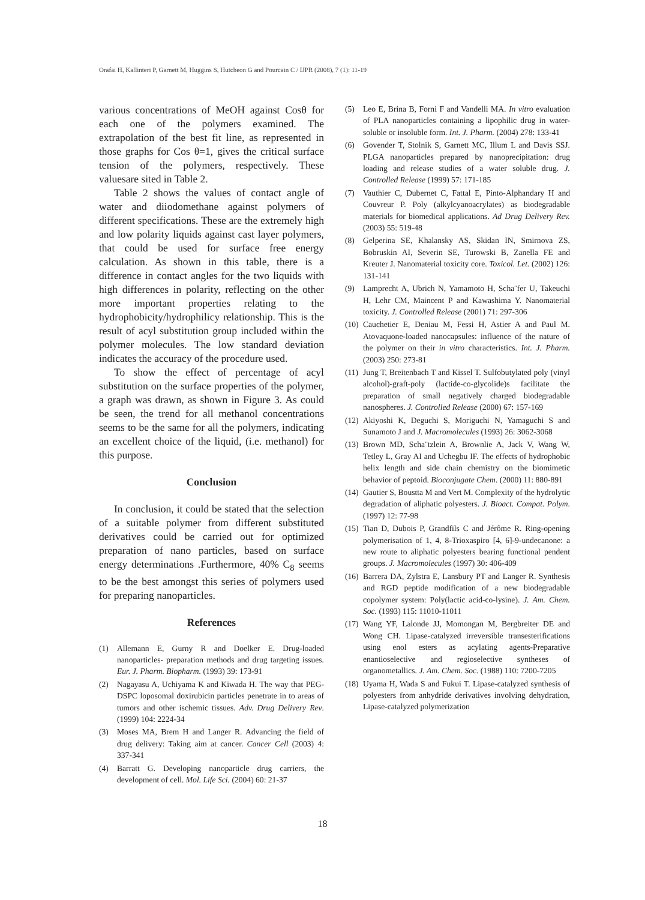Orafai H, Kallinteri P, Garnett M, Huggins S, Hutcheon G and Pourcain C / IJPR (2008), 7 (1): 11-19
various concentrations of MeOH against Cosθ for each one of the polymers examined. The extrapolation of the best fit line, as represented in those graphs for Cos θ=1, gives the critical surface tension of the polymers, respectively. These valuesare sited in Table 2.
Table 2 shows the values of contact angle of water and diiodomethane against polymers of different specifications. These are the extremely high and low polarity liquids against cast layer polymers, that could be used for surface free energy calculation. As shown in this table, there is a difference in contact angles for the two liquids with high differences in polarity, reflecting on the other more important properties relating to the hydrophobicity/hydrophilicy relationship. This is the result of acyl substitution group included within the polymer molecules. The low standard deviation indicates the accuracy of the procedure used.
To show the effect of percentage of acyl substitution on the surface properties of the polymer, a graph was drawn, as shown in Figure 3. As could be seen, the trend for all methanol concentrations seems to be the same for all the polymers, indicating an excellent choice of the liquid, (i.e. methanol) for this purpose.
Conclusion
In conclusion, it could be stated that the selection of a suitable polymer from different substituted derivatives could be carried out for optimized preparation of nano particles, based on surface energy determinations .Furthermore, 40% C<sub>8</sub> seems to be the best amongst this series of polymers used for preparing nanoparticles.
References
(1) Allemann E, Gurny R and Doelker E. Drug-loaded nanoparticles- preparation methods and drug targeting issues. Eur. J. Pharm. Biopharm. (1993) 39: 173-91
(2) Nagayasu A, Uchiyama K and Kiwada H. The way that PEG-DSPC loposomal doxirubicin particles penetrate in to areas of tumors and other ischemic tissues. Adv. Drug Delivery Rev. (1999) 104: 2224-34
(3) Moses MA, Brem H and Langer R. Advancing the field of drug delivery: Taking aim at cancer. Cancer Cell (2003) 4: 337-341
(4) Barratt G. Developing nanoparticle drug carriers, the development of cell. Mol. Life Sci. (2004) 60: 21-37
(5) Leo E, Brina B, Forni F and Vandelli MA. In vitro evaluation of PLA nanoparticles containing a lipophilic drug in water-soluble or insoluble form. Int. J. Pharm. (2004) 278: 133-41
(6) Govender T, Stolnik S, Garnett MC, Illum L and Davis SSJ. PLGA nanoparticles prepared by nanoprecipitation: drug loading and release studies of a water soluble drug. J. Controlled Release (1999) 57: 171-185
(7) Vauthier C, Dubernet C, Fattal E, Pinto-Alphandary H and Couvreur P. Poly (alkylcyanoacrylates) as biodegradable materials for biomedical applications. Ad Drug Delivery Rev. (2003) 55: 519-48
(8) Gelperina SE, Khalansky AS, Skidan IN, Smirnova ZS, Bobruskin AI, Severin SE, Turowski B, Zanella FE and Kreuter J. Nanomaterial toxicity core. Toxicol. Let. (2002) 126: 131-141
(9) Lamprecht A, Ubrich N, Yamamoto H, Scha¨fer U, Takeuchi H, Lehr CM, Maincent P and Kawashima Y. Nanomaterial toxicity. J. Controlled Release (2001) 71: 297-306
(10) Cauchetier E, Deniau M, Fessi H, Astier A and Paul M. Atovaquone-loaded nanocapsules: influence of the nature of the polymer on their in vitro characteristics. Int. J. Pharm. (2003) 250: 273-81
(11) Jung T, Breitenbach T and Kissel T. Sulfobutylated poly (vinyl alcohol)-graft-poly (lactide-co-glycolide)s facilitate the preparation of small negatively charged biodegradable nanospheres. J. Controlled Release (2000) 67: 157-169
(12) Akiyoshi K, Deguchi S, Moriguchi N, Yamaguchi S and Sunamoto J and J. Macromolecules (1993) 26: 3062-3068
(13) Brown MD, Scha¨tzlein A, Brownlie A, Jack V, Wang W, Tetley L, Gray AI and Uchegbu IF. The effects of hydrophobic helix length and side chain chemistry on the biomimetic behavior of peptoid. Bioconjugate Chem. (2000) 11: 880-891
(14) Gautier S, Boustta M and Vert M. Complexity of the hydrolytic degradation of aliphatic polyesters. J. Bioact. Compat. Polym. (1997) 12: 77-98
(15) Tian D, Dubois P, Grandfils C and Jérôme R. Ring-opening polymerisation of 1, 4, 8-Trioxaspiro [4, 6]-9-undecanone: a new route to aliphatic polyesters bearing functional pendent groups. J. Macromolecules (1997) 30: 406-409
(16) Barrera DA, Zylstra E, Lansbury PT and Langer R. Synthesis and RGD peptide modification of a new biodegradable copolymer system: Poly(lactic acid-co-lysine). J. Am. Chem. Soc. (1993) 115: 11010-11011
(17) Wang YF, Lalonde JJ, Momongan M, Bergbreiter DE and Wong CH. Lipase-catalyzed irreversible transesterifications using enol esters as acylating agents-Preparative enantioselective and regioselective syntheses of organometallics. J. Am. Chem. Soc. (1988) 110: 7200-7205
(18) Uyama H, Wada S and Fukui T. Lipase-catalyzed synthesis of polyesters from anhydride derivatives involving dehydration, Lipase-catalyzed polymerization
18